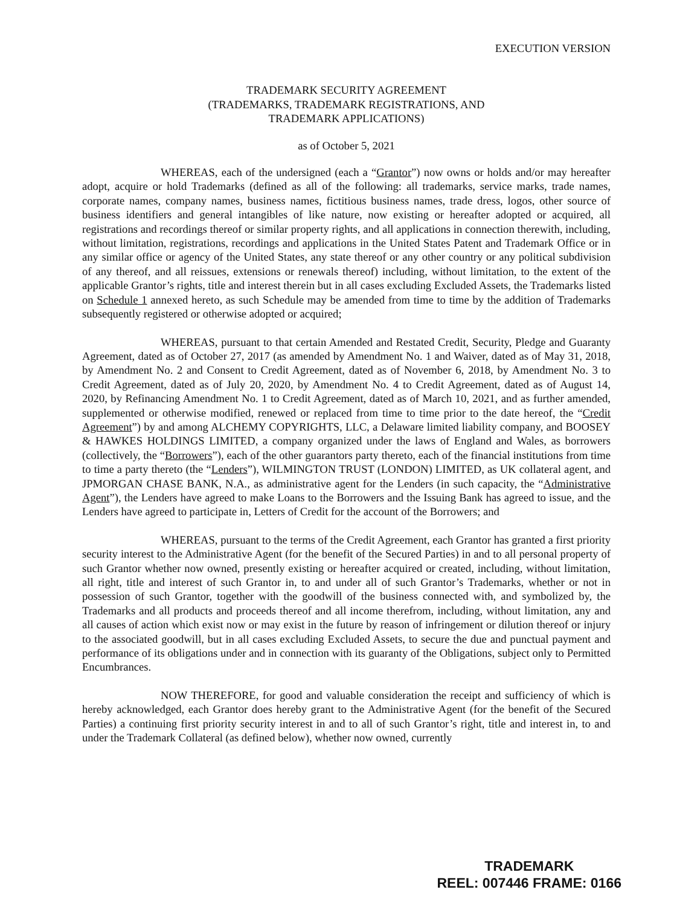EXECUTION VERSION
TRADEMARK SECURITY AGREEMENT
(TRADEMARKS, TRADEMARK REGISTRATIONS, AND
TRADEMARK APPLICATIONS)
as of October 5, 2021
WHEREAS, each of the undersigned (each a “Grantor”) now owns or holds and/or may hereafter adopt, acquire or hold Trademarks (defined as all of the following: all trademarks, service marks, trade names, corporate names, company names, business names, fictitious business names, trade dress, logos, other source of business identifiers and general intangibles of like nature, now existing or hereafter adopted or acquired, all registrations and recordings thereof or similar property rights, and all applications in connection therewith, including, without limitation, registrations, recordings and applications in the United States Patent and Trademark Office or in any similar office or agency of the United States, any state thereof or any other country or any political subdivision of any thereof, and all reissues, extensions or renewals thereof) including, without limitation, to the extent of the applicable Grantor’s rights, title and interest therein but in all cases excluding Excluded Assets, the Trademarks listed on Schedule 1 annexed hereto, as such Schedule may be amended from time to time by the addition of Trademarks subsequently registered or otherwise adopted or acquired;
WHEREAS, pursuant to that certain Amended and Restated Credit, Security, Pledge and Guaranty Agreement, dated as of October 27, 2017 (as amended by Amendment No. 1 and Waiver, dated as of May 31, 2018, by Amendment No. 2 and Consent to Credit Agreement, dated as of November 6, 2018, by Amendment No. 3 to Credit Agreement, dated as of July 20, 2020, by Amendment No. 4 to Credit Agreement, dated as of August 14, 2020, by Refinancing Amendment No. 1 to Credit Agreement, dated as of March 10, 2021, and as further amended, supplemented or otherwise modified, renewed or replaced from time to time prior to the date hereof, the “Credit Agreement”) by and among ALCHEMY COPYRIGHTS, LLC, a Delaware limited liability company, and BOOSEY & HAWKES HOLDINGS LIMITED, a company organized under the laws of England and Wales, as borrowers (collectively, the “Borrowers”), each of the other guarantors party thereto, each of the financial institutions from time to time a party thereto (the “Lenders”), WILMINGTON TRUST (LONDON) LIMITED, as UK collateral agent, and JPMORGAN CHASE BANK, N.A., as administrative agent for the Lenders (in such capacity, the “Administrative Agent”), the Lenders have agreed to make Loans to the Borrowers and the Issuing Bank has agreed to issue, and the Lenders have agreed to participate in, Letters of Credit for the account of the Borrowers; and
WHEREAS, pursuant to the terms of the Credit Agreement, each Grantor has granted a first priority security interest to the Administrative Agent (for the benefit of the Secured Parties) in and to all personal property of such Grantor whether now owned, presently existing or hereafter acquired or created, including, without limitation, all right, title and interest of such Grantor in, to and under all of such Grantor’s Trademarks, whether or not in possession of such Grantor, together with the goodwill of the business connected with, and symbolized by, the Trademarks and all products and proceeds thereof and all income therefrom, including, without limitation, any and all causes of action which exist now or may exist in the future by reason of infringement or dilution thereof or injury to the associated goodwill, but in all cases excluding Excluded Assets, to secure the due and punctual payment and performance of its obligations under and in connection with its guaranty of the Obligations, subject only to Permitted Encumbrances.
NOW THEREFORE, for good and valuable consideration the receipt and sufficiency of which is hereby acknowledged, each Grantor does hereby grant to the Administrative Agent (for the benefit of the Secured Parties) a continuing first priority security interest in and to all of such Grantor’s right, title and interest in, to and under the Trademark Collateral (as defined below), whether now owned, currently
TRADEMARK
REEL: 007446 FRAME: 0166